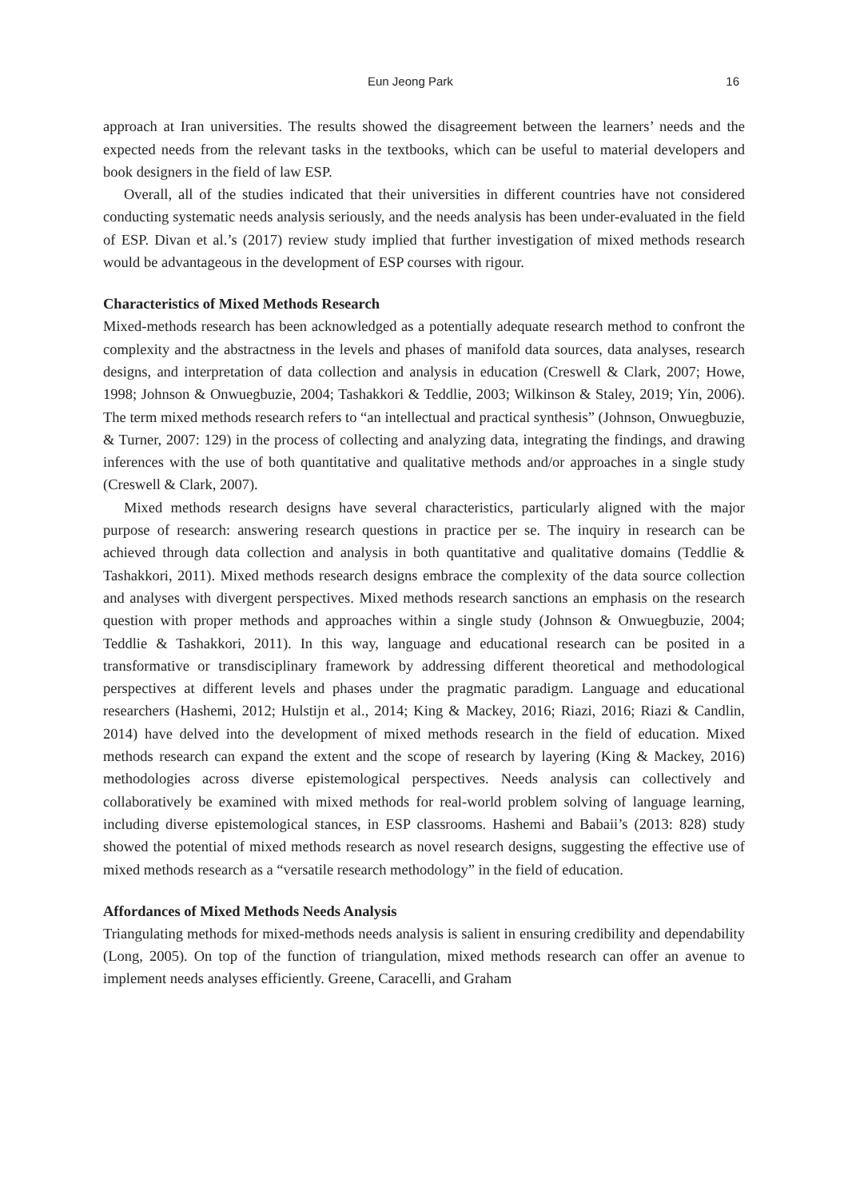Eun Jeong Park 16
approach at Iran universities. The results showed the disagreement between the learners’ needs and the expected needs from the relevant tasks in the textbooks, which can be useful to material developers and book designers in the field of law ESP.
Overall, all of the studies indicated that their universities in different countries have not considered conducting systematic needs analysis seriously, and the needs analysis has been under-evaluated in the field of ESP. Divan et al.’s (2017) review study implied that further investigation of mixed methods research would be advantageous in the development of ESP courses with rigour.
Characteristics of Mixed Methods Research
Mixed-methods research has been acknowledged as a potentially adequate research method to confront the complexity and the abstractness in the levels and phases of manifold data sources, data analyses, research designs, and interpretation of data collection and analysis in education (Creswell & Clark, 2007; Howe, 1998; Johnson & Onwuegbuzie, 2004; Tashakkori & Teddlie, 2003; Wilkinson & Staley, 2019; Yin, 2006). The term mixed methods research refers to “an intellectual and practical synthesis” (Johnson, Onwuegbuzie, & Turner, 2007: 129) in the process of collecting and analyzing data, integrating the findings, and drawing inferences with the use of both quantitative and qualitative methods and/or approaches in a single study (Creswell & Clark, 2007).
Mixed methods research designs have several characteristics, particularly aligned with the major purpose of research: answering research questions in practice per se. The inquiry in research can be achieved through data collection and analysis in both quantitative and qualitative domains (Teddlie & Tashakkori, 2011). Mixed methods research designs embrace the complexity of the data source collection and analyses with divergent perspectives. Mixed methods research sanctions an emphasis on the research question with proper methods and approaches within a single study (Johnson & Onwuegbuzie, 2004; Teddlie & Tashakkori, 2011). In this way, language and educational research can be posited in a transformative or transdisciplinary framework by addressing different theoretical and methodological perspectives at different levels and phases under the pragmatic paradigm. Language and educational researchers (Hashemi, 2012; Hulstijn et al., 2014; King & Mackey, 2016; Riazi, 2016; Riazi & Candlin, 2014) have delved into the development of mixed methods research in the field of education. Mixed methods research can expand the extent and the scope of research by layering (King & Mackey, 2016) methodologies across diverse epistemological perspectives. Needs analysis can collectively and collaboratively be examined with mixed methods for real-world problem solving of language learning, including diverse epistemological stances, in ESP classrooms. Hashemi and Babaii’s (2013: 828) study showed the potential of mixed methods research as novel research designs, suggesting the effective use of mixed methods research as a “versatile research methodology” in the field of education.
Affordances of Mixed Methods Needs Analysis
Triangulating methods for mixed-methods needs analysis is salient in ensuring credibility and dependability (Long, 2005). On top of the function of triangulation, mixed methods research can offer an avenue to implement needs analyses efficiently. Greene, Caracelli, and Graham